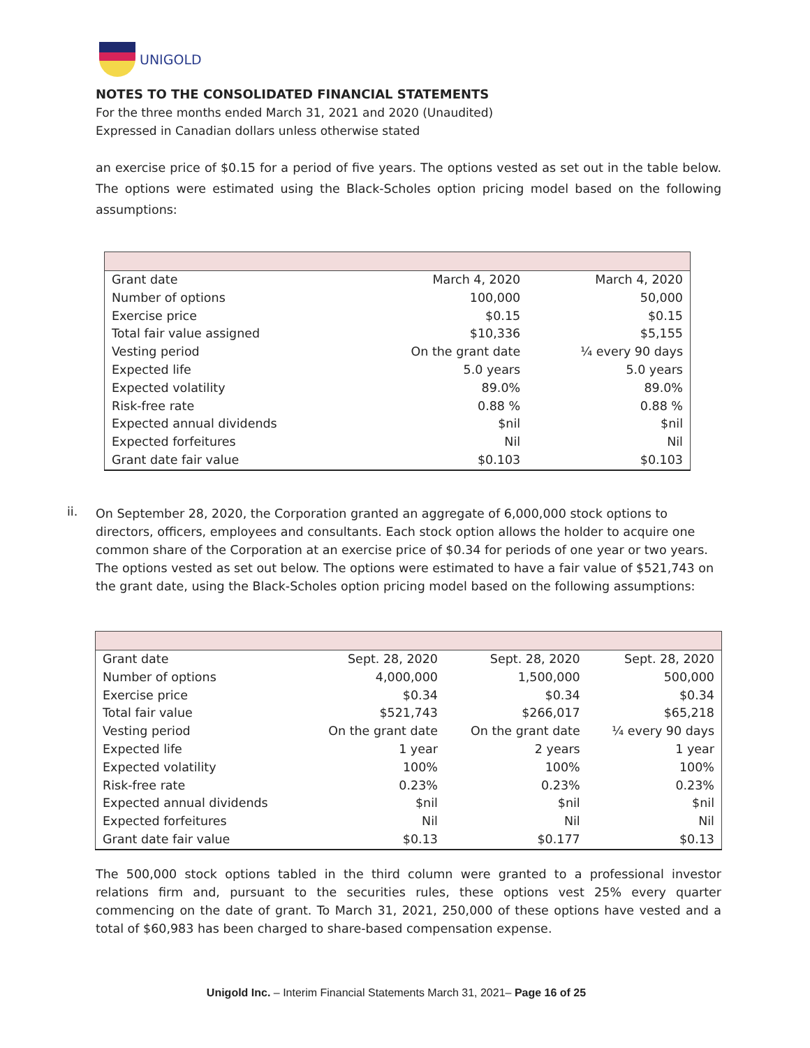UNIGOLD
NOTES TO THE CONSOLIDATED FINANCIAL STATEMENTS
For the three months ended March 31, 2021 and 2020 (Unaudited)
Expressed in Canadian dollars unless otherwise stated
an exercise price of $0.15 for a period of five years. The options vested as set out in the table below. The options were estimated using the Black-Scholes option pricing model based on the following assumptions:
| Grant date | March 4, 2020 | March 4, 2020 |
| Number of options | 100,000 | 50,000 |
| Exercise price | $0.15 | $0.15 |
| Total fair value assigned | $10,336 | $5,155 |
| Vesting period | On the grant date | ¼ every 90 days |
| Expected life | 5.0 years | 5.0 years |
| Expected volatility | 89.0% | 89.0% |
| Risk-free rate | 0.88 % | 0.88 % |
| Expected annual dividends | $nil | $nil |
| Expected forfeitures | Nil | Nil |
| Grant date fair value | $0.103 | $0.103 |
ii.
On September 28, 2020, the Corporation granted an aggregate of 6,000,000 stock options to directors, officers, employees and consultants. Each stock option allows the holder to acquire one common share of the Corporation at an exercise price of $0.34 for periods of one year or two years. The options vested as set out below. The options were estimated to have a fair value of $521,743 on the grant date, using the Black-Scholes option pricing model based on the following assumptions:
| Grant date | Sept. 28, 2020 | Sept. 28, 2020 | Sept. 28, 2020 |
| Number of options | 4,000,000 | 1,500,000 | 500,000 |
| Exercise price | $0.34 | $0.34 | $0.34 |
| Total fair value | $521,743 | $266,017 | $65,218 |
| Vesting period | On the grant date | On the grant date | ¼ every 90 days |
| Expected life | 1 year | 2 years | 1 year |
| Expected volatility | 100% | 100% | 100% |
| Risk-free rate | 0.23% | 0.23% | 0.23% |
| Expected annual dividends | $nil | $nil | $nil |
| Expected forfeitures | Nil | Nil | Nil |
| Grant date fair value | $0.13 | $0.177 | $0.13 |
The 500,000 stock options tabled in the third column were granted to a professional investor relations firm and, pursuant to the securities rules, these options vest 25% every quarter commencing on the date of grant. To March 31, 2021, 250,000 of these options have vested and a total of $60,983 has been charged to share-based compensation expense.
Unigold Inc. – Interim Financial Statements March 31, 2021– Page 16 of 25